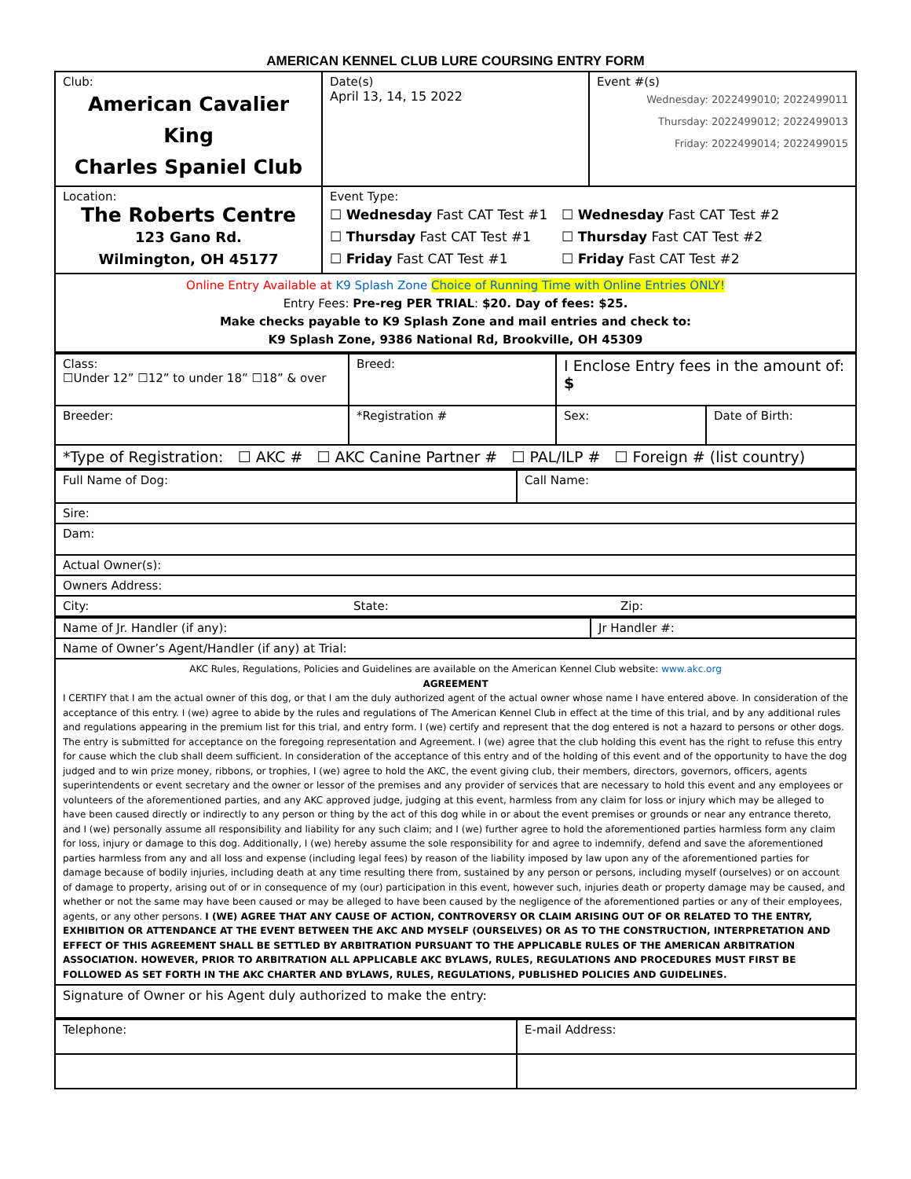AMERICAN KENNEL CLUB LURE COURSING ENTRY FORM
| Club: American Cavalier King Charles Spaniel Club | Date(s) April 13, 14, 15 2022 | Event #(s) Wednesday: 2022499010; 2022499011 Thursday: 2022499012; 2022499013 Friday: 2022499014; 2022499015 |
| Location: The Roberts Centre 123 Gano Rd. Wilmington, OH 45177 | Event Type: ☐ Wednesday Fast CAT Test #1 ☐ Thursday Fast CAT Test #1 ☐ Friday Fast CAT Test #1 ☐ Wednesday Fast CAT Test #2 ☐ Thursday Fast CAT Test #2 ☐ Friday Fast CAT Test #2 | |
| Online Entry Available at K9 Splash Zone Choice of Running Time with Online Entries ONLY! Entry Fees: Pre-reg PER TRIAL : $20. Day of fees: $25. Make checks payable to K9 Splash Zone and mail entries and check to: K9 Splash Zone, 9386 National Rd, Brookville, OH 45309 | | |
| Class: ☐Under 12” ☐12” to under 18” ☐18” & over | Breed: | I Enclose Entry fees in the amount of: $ | |
| Breeder: | *Registration # | Sex: | Date of Birth: |
| *Type of Registration: ☐ AKC # ☐ AKC Canine Partner # ☐ PAL/ILP # ☐ Foreign # (list country) | | | |
| Full Name of Dog: | Call Name: |
| Sire: | |
| Dam: | |
| Actual Owner(s): | |
| Owners Address: | |
| City: State: Zip: | |
| Name of Jr. Handler (if any): | Jr Handler #: |
| Name of Owner’s Agent/Handler (if any) at Trial: | |
| AKC Rules, Regulations, Policies and Guidelines are available on the American Kennel Club website: www.akc.org AGREEMENT I CERTIFY that I am the actual owner of this dog, or that I am the duly authorized agent of the actual owner whose name I have entered above. In consideration of the acceptance of this entry. I (we) agree to abide by the rules and regulations of The American Kennel Club in effect at the time of this trial, and by any additional rules and regulations appearing in the premium list for this trial, and entry form. I (we) certify and represent that the dog entered is not a hazard to persons or other dogs. The entry is submitted for acceptance on the foregoing representation and Agreement. I (we) agree that the club holding this event has the right to refuse this entry for cause which the club shall deem sufficient. In consideration of the acceptance of this entry and of the holding of this event and of the opportunity to have the dog judged and to win prize money, ribbons, or trophies, I (we) agree to hold the AKC, the event giving club, their members, directors, governors, officers, agents superintendents or event secretary and the owner or lessor of the premises and any provider of services that are necessary to hold this event and any employees or volunteers of the aforementioned parties, and any AKC approved judge, judging at this event, harmless from any claim for loss or injury which may be alleged to have been caused directly or indirectly to any person or thing by the act of this dog while in or about the event premises or grounds or near any entrance thereto, and I (we) personally assume all responsibility and liability for any such claim; and I (we) further agree to hold the aforementioned parties harmless form any claim for loss, injury or damage to this dog. Additionally, I (we) hereby assume the sole responsibility for and agree to indemnify, defend and save the aforementioned parties harmless from any and all loss and expense (including legal fees) by reason of the liability imposed by law upon any of the aforementioned parties for damage because of bodily injuries, including death at any time resulting there from, sustained by any person or persons, including myself (ourselves) or on account of damage to property, arising out of or in consequence of my (our) participation in this event, however such, injuries death or property damage may be caused, and whether or not the same may have been caused or may be alleged to have been caused by the negligence of the aforementioned parties or any of their employees, agents, or any other persons. I (WE) AGREE THAT ANY CAUSE OF ACTION, CONTROVERSY OR CLAIM ARISING OUT OF OR RELATED TO THE ENTRY, EXHIBITION OR ATTENDANCE AT THE EVENT BETWEEN THE AKC AND MYSELF (OURSELVES) OR AS TO THE CONSTRUCTION, INTERPRETATION AND EFFECT OF THIS AGREEMENT SHALL BE SETTLED BY ARBITRATION PURSUANT TO THE APPLICABLE RULES OF THE AMERICAN ARBITRATION ASSOCIATION. HOWEVER, PRIOR TO ARBITRATION ALL APPLICABLE AKC BYLAWS, RULES, REGULATIONS AND PROCEDURES MUST FIRST BE FOLLOWED AS SET FORTH IN THE AKC CHARTER AND BYLAWS, RULES, REGULATIONS, PUBLISHED POLICIES AND GUIDELINES. | |
| Signature of Owner or his Agent duly authorized to make the entry: | |
| Telephone: | E-mail Address: |